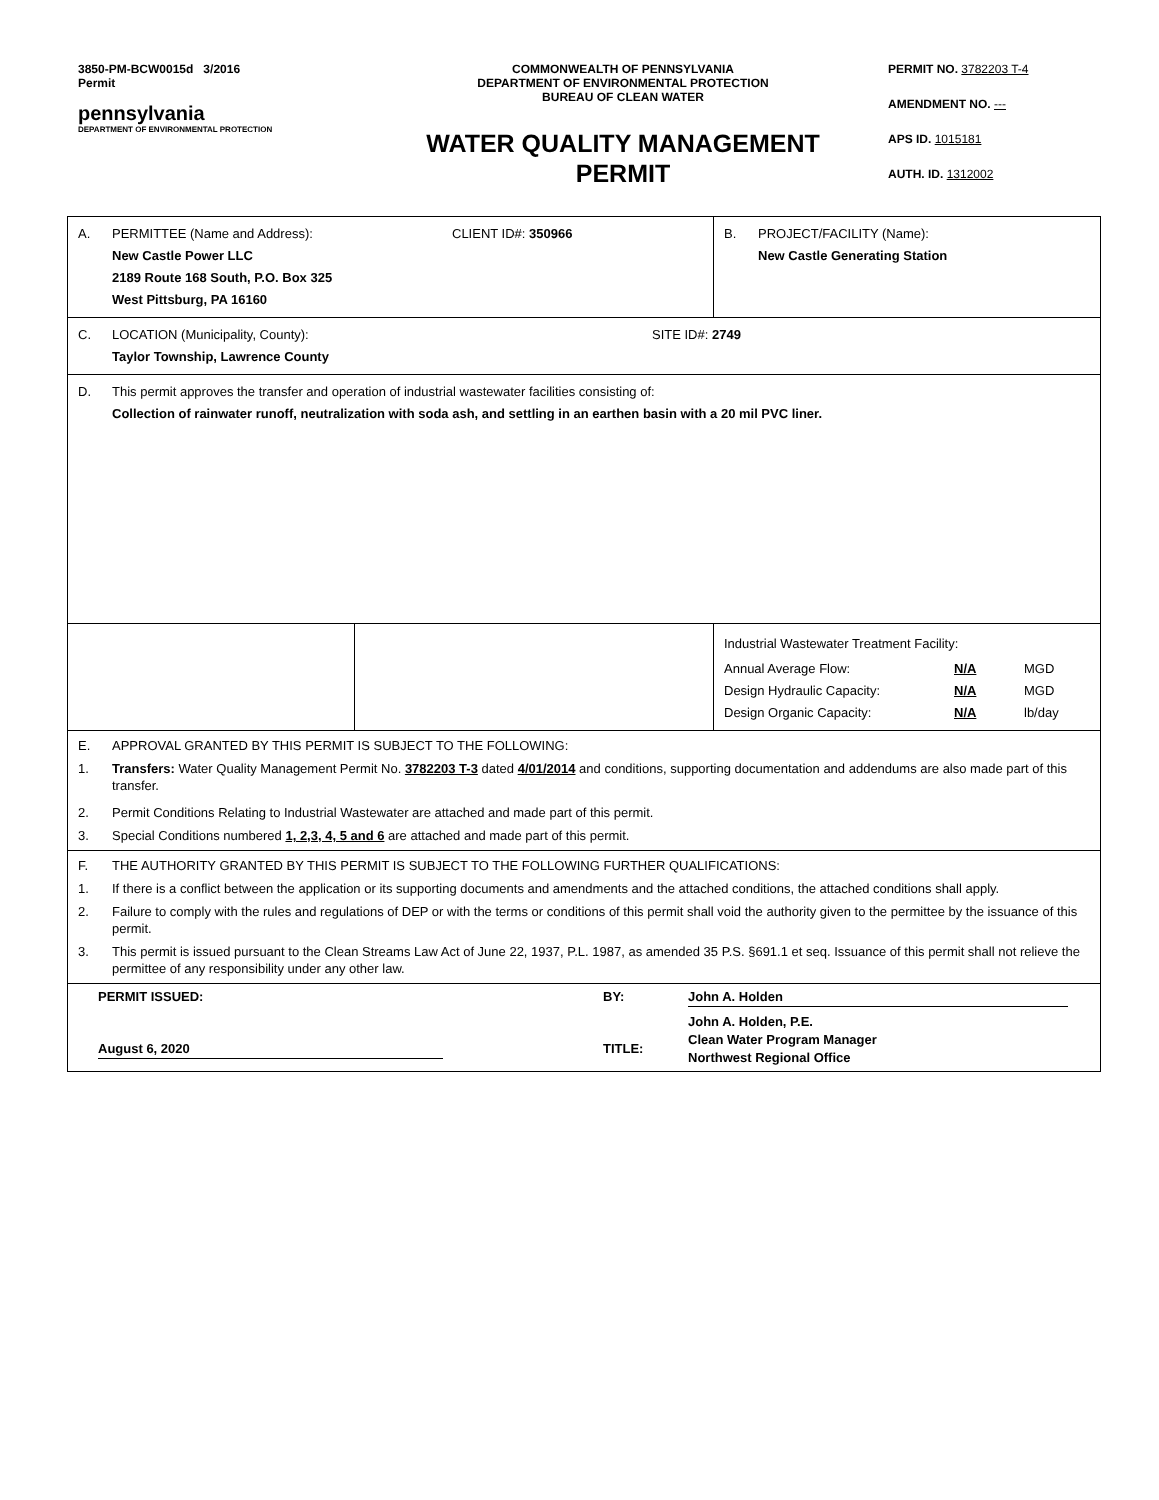3850-PM-BCW0015d 3/2016
Permit
pennsylvania
DEPARTMENT OF ENVIRONMENTAL PROTECTION
COMMONWEALTH OF PENNSYLVANIA
DEPARTMENT OF ENVIRONMENTAL PROTECTION
BUREAU OF CLEAN WATER
WATER QUALITY MANAGEMENT PERMIT
PERMIT NO. 3782203 T-4
AMENDMENT NO. ---
APS ID. 1015181
AUTH. ID. 1312002
| A. PERMITTEE (Name and Address): CLIENT ID#: 350966 New Castle Power LLC 2189 Route 168 South, P.O. Box 325 West Pittsburg, PA 16160 | | B. PROJECT/FACILITY (Name): New Castle Generating Station |
| C. LOCATION (Municipality, County): SITE ID#: 2749 Taylor Township, Lawrence County | | |
| D. This permit approves the transfer and operation of industrial wastewater facilities consisting of: Collection of rainwater runoff, neutralization with soda ash, and settling in an earthen basin with a 20 mil PVC liner. | | |
| | | Industrial Wastewater Treatment Facility: / Annual Average Flow: / N/A / MGD / / Design Hydraulic Capacity: / N/A / MGD / / Design Organic Capacity: / N/A / lb/day / |
| E. APPROVAL GRANTED BY THIS PERMIT IS SUBJECT TO THE FOLLOWING: 1. Transfers: Water Quality Management Permit No. 3782203 T-3 dated 4/01/2014 and conditions, supporting documentation and addendums are also made part of this transfer. 2. Permit Conditions Relating to Industrial Wastewater are attached and made part of this permit. 3. Special Conditions numbered 1, 2,3, 4, 5 and 6 are attached and made part of this permit. | | |
| F. THE AUTHORITY GRANTED BY THIS PERMIT IS SUBJECT TO THE FOLLOWING FURTHER QUALIFICATIONS: 1. If there is a conflict between the application or its supporting documents and amendments and the attached conditions, the attached conditions shall apply. 2. Failure to comply with the rules and regulations of DEP or with the terms or conditions of this permit shall void the authority given to the permittee by the issuance of this permit. 3. This permit is issued pursuant to the Clean Streams Law Act of June 22, 1937, P.L. 1987, as amended 35 P.S. §691.1 et seq. Issuance of this permit shall not relieve the permittee of any responsibility under any other law. | | |
| PERMIT ISSUED: BY: John A. Holden August 6, 2020 TITLE: John A. Holden, P.E. Clean Water Program Manager Northwest Regional Office | | |